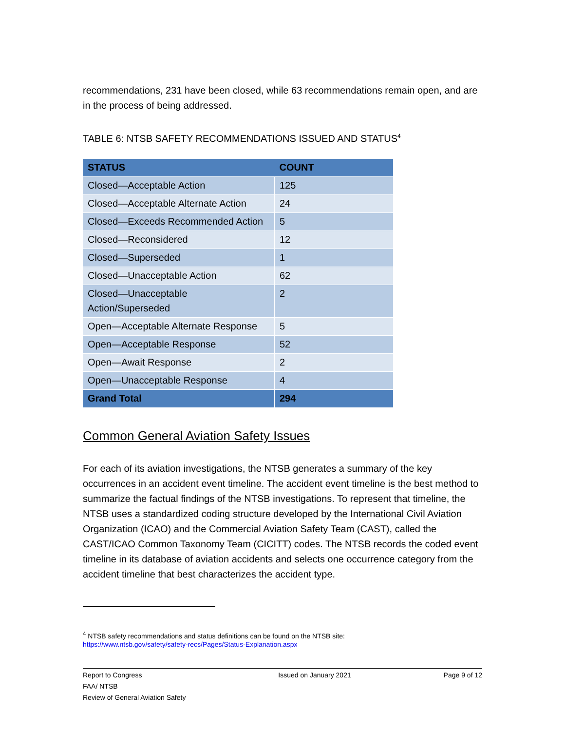recommendations, 231 have been closed, while 63 recommendations remain open, and are in the process of being addressed.
TABLE 6: NTSB SAFETY RECOMMENDATIONS ISSUED AND STATUS<sup>4</sup>
| STATUS | COUNT |
| --- | --- |
| Closed—Acceptable Action | 125 |
| Closed—Acceptable Alternate Action | 24 |
| Closed—Exceeds Recommended Action | 5 |
| Closed—Reconsidered | 12 |
| Closed—Superseded | 1 |
| Closed—Unacceptable Action | 62 |
| Closed—Unacceptable Action/Superseded | 2 |
| Open—Acceptable Alternate Response | 5 |
| Open—Acceptable Response | 52 |
| Open—Await Response | 2 |
| Open—Unacceptable Response | 4 |
| Grand Total | 294 |
Common General Aviation Safety Issues
For each of its aviation investigations, the NTSB generates a summary of the key occurrences in an accident event timeline. The accident event timeline is the best method to summarize the factual findings of the NTSB investigations. To represent that timeline, the NTSB uses a standardized coding structure developed by the International Civil Aviation Organization (ICAO) and the Commercial Aviation Safety Team (CAST), called the CAST/ICAO Common Taxonomy Team (CICITT) codes. The NTSB records the coded event timeline in its database of aviation accidents and selects one occurrence category from the accident timeline that best characterizes the accident type.
<sup>4</sup> NTSB safety recommendations and status definitions can be found on the NTSB site:
https://www.ntsb.gov/safety/safety-recs/Pages/Status-Explanation.aspx
Report to Congress
FAA/ NTSB
Review of General Aviation Safety
Issued on January 2021 Page 9 of 12